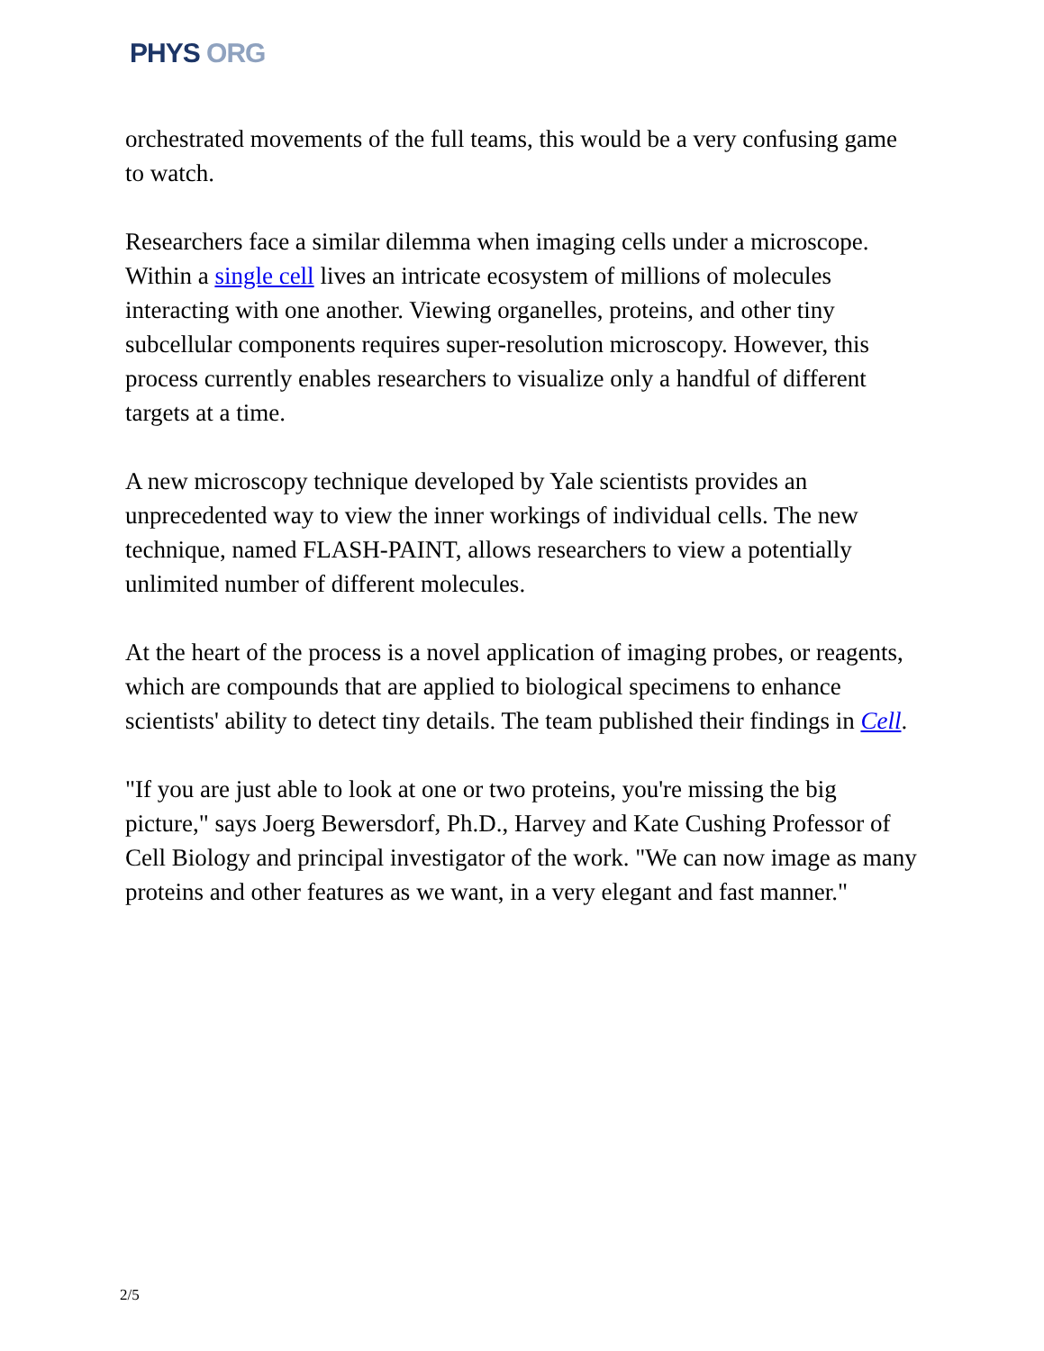PHYS ORG
orchestrated movements of the full teams, this would be a very confusing game to watch.
Researchers face a similar dilemma when imaging cells under a microscope. Within a single cell lives an intricate ecosystem of millions of molecules interacting with one another. Viewing organelles, proteins, and other tiny subcellular components requires super-resolution microscopy. However, this process currently enables researchers to visualize only a handful of different targets at a time.
A new microscopy technique developed by Yale scientists provides an unprecedented way to view the inner workings of individual cells. The new technique, named FLASH-PAINT, allows researchers to view a potentially unlimited number of different molecules.
At the heart of the process is a novel application of imaging probes, or reagents, which are compounds that are applied to biological specimens to enhance scientists' ability to detect tiny details. The team published their findings in Cell.
"If you are just able to look at one or two proteins, you're missing the big picture," says Joerg Bewersdorf, Ph.D., Harvey and Kate Cushing Professor of Cell Biology and principal investigator of the work. "We can now image as many proteins and other features as we want, in a very elegant and fast manner."
2/5